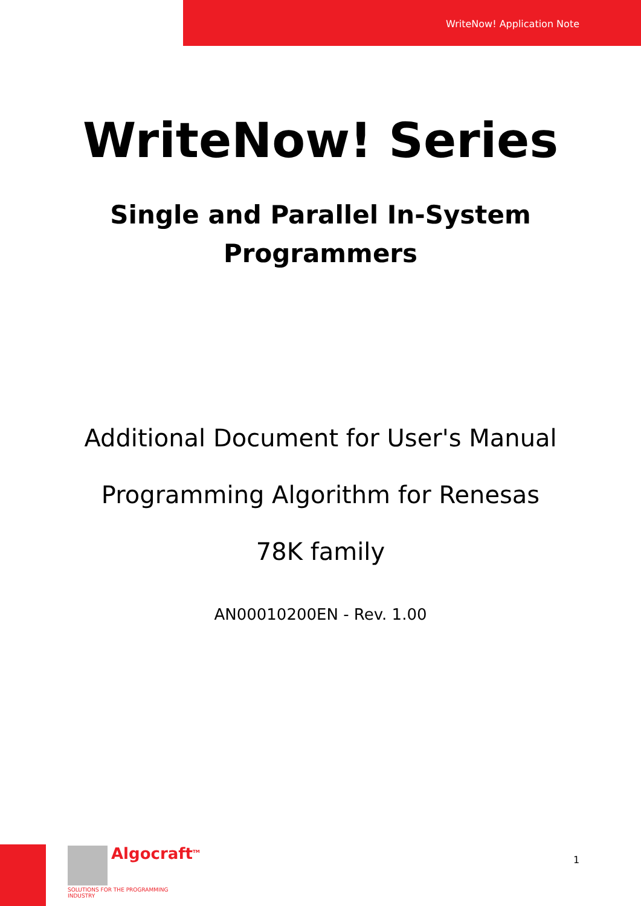WriteNow! Application Note
WriteNow! Series
Single and Parallel In-System
Programmers
Additional Document for User's Manual
Programming Algorithm for Renesas
78K family
AN00010200EN - Rev. 1.00
Algocraft<sup>TM</sup>
SOLUTIONS FOR THE PROGRAMMING INDUSTRY
1